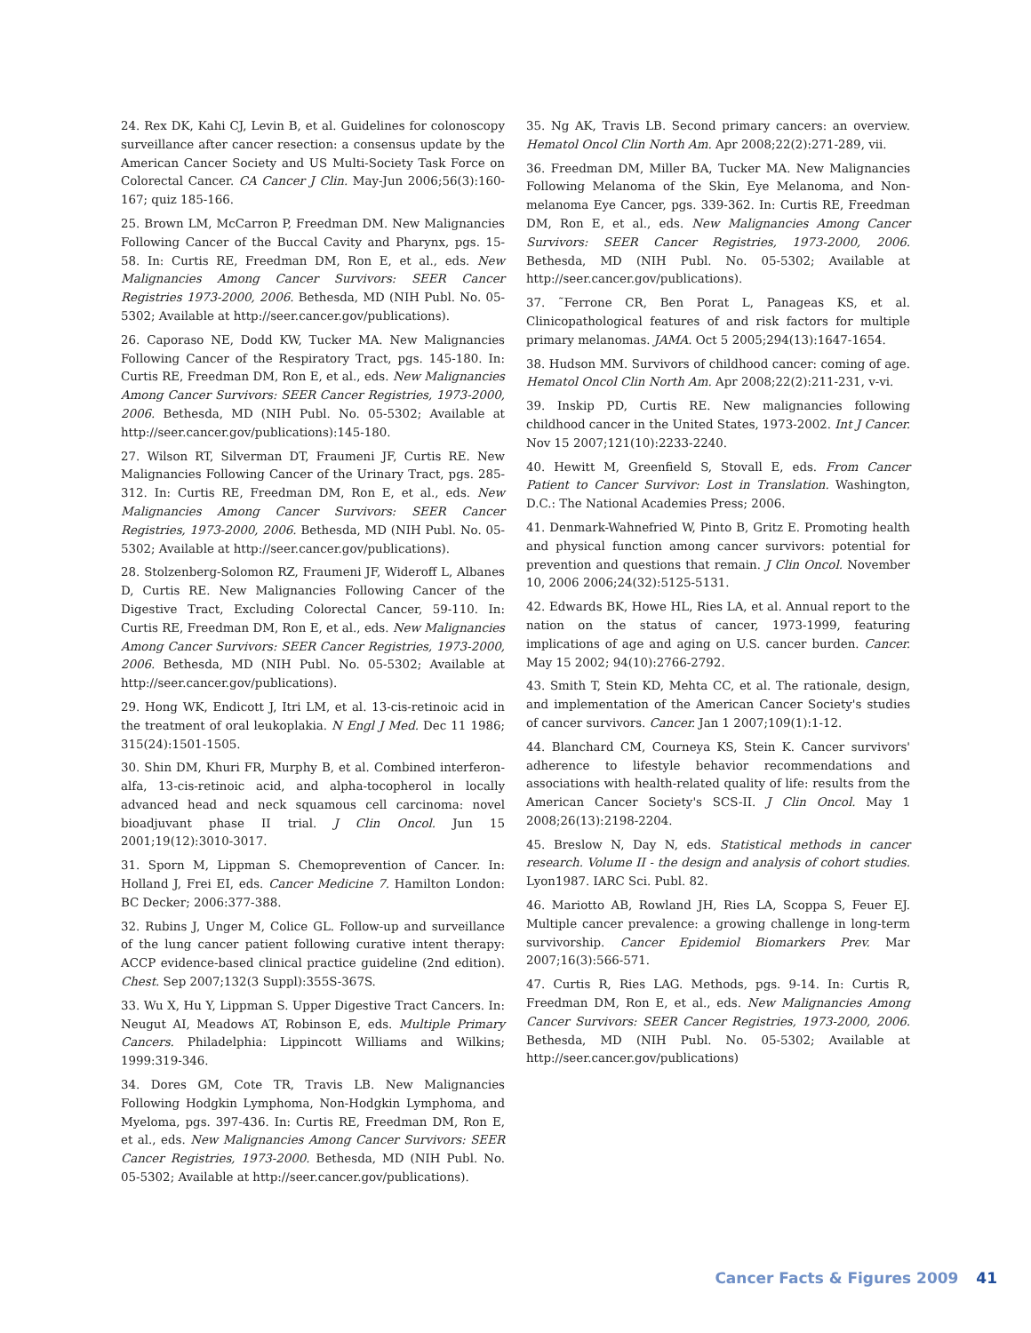24. Rex DK, Kahi CJ, Levin B, et al. Guidelines for colonoscopy surveillance after cancer resection: a consensus update by the American Cancer Society and US Multi-Society Task Force on Colorectal Cancer. CA Cancer J Clin. May-Jun 2006;56(3):160-167; quiz 185-166.
25. Brown LM, McCarron P, Freedman DM. New Malignancies Following Cancer of the Buccal Cavity and Pharynx, pgs. 15-58. In: Curtis RE, Freedman DM, Ron E, et al., eds. New Malignancies Among Cancer Survivors: SEER Cancer Registries 1973-2000, 2006. Bethesda, MD (NIH Publ. No. 05-5302; Available at http://seer.cancer.gov/publications).
26. Caporaso NE, Dodd KW, Tucker MA. New Malignancies Following Cancer of the Respiratory Tract, pgs. 145-180. In: Curtis RE, Freedman DM, Ron E, et al., eds. New Malignancies Among Cancer Survivors: SEER Cancer Registries, 1973-2000, 2006. Bethesda, MD (NIH Publ. No. 05-5302; Available at http://seer.cancer.gov/publications):145-180.
27. Wilson RT, Silverman DT, Fraumeni JF, Curtis RE. New Malignancies Following Cancer of the Urinary Tract, pgs. 285-312. In: Curtis RE, Freedman DM, Ron E, et al., eds. New Malignancies Among Cancer Survivors: SEER Cancer Registries, 1973-2000, 2006. Bethesda, MD (NIH Publ. No. 05-5302; Available at http://seer.cancer.gov/publications).
28. Stolzenberg-Solomon RZ, Fraumeni JF, Wideroff L, Albanes D, Curtis RE. New Malignancies Following Cancer of the Digestive Tract, Excluding Colorectal Cancer, 59-110. In: Curtis RE, Freedman DM, Ron E, et al., eds. New Malignancies Among Cancer Survivors: SEER Cancer Registries, 1973-2000, 2006. Bethesda, MD (NIH Publ. No. 05-5302; Available at http://seer.cancer.gov/publications).
29. Hong WK, Endicott J, Itri LM, et al. 13-cis-retinoic acid in the treatment of oral leukoplakia. N Engl J Med. Dec 11 1986; 315(24):1501-1505.
30. Shin DM, Khuri FR, Murphy B, et al. Combined interferon-alfa, 13-cis-retinoic acid, and alpha-tocopherol in locally advanced head and neck squamous cell carcinoma: novel bioadjuvant phase II trial. J Clin Oncol. Jun 15 2001;19(12):3010-3017.
31. Sporn M, Lippman S. Chemoprevention of Cancer. In: Holland J, Frei EI, eds. Cancer Medicine 7. Hamilton London: BC Decker; 2006:377-388.
32. Rubins J, Unger M, Colice GL. Follow-up and surveillance of the lung cancer patient following curative intent therapy: ACCP evidence-based clinical practice guideline (2nd edition). Chest. Sep 2007;132(3 Suppl):355S-367S.
33. Wu X, Hu Y, Lippman S. Upper Digestive Tract Cancers. In: Neugut AI, Meadows AT, Robinson E, eds. Multiple Primary Cancers. Philadelphia: Lippincott Williams and Wilkins; 1999:319-346.
34. Dores GM, Cote TR, Travis LB. New Malignancies Following Hodgkin Lymphoma, Non-Hodgkin Lymphoma, and Myeloma, pgs. 397-436. In: Curtis RE, Freedman DM, Ron E, et al., eds. New Malignancies Among Cancer Survivors: SEER Cancer Registries, 1973-2000. Bethesda, MD (NIH Publ. No. 05-5302; Available at http://seer.cancer.gov/publications).
35. Ng AK, Travis LB. Second primary cancers: an overview. Hematol Oncol Clin North Am. Apr 2008;22(2):271-289, vii.
36. Freedman DM, Miller BA, Tucker MA. New Malignancies Following Melanoma of the Skin, Eye Melanoma, and Non-melanoma Eye Cancer, pgs. 339-362. In: Curtis RE, Freedman DM, Ron E, et al., eds. New Malignancies Among Cancer Survivors: SEER Cancer Registries, 1973-2000, 2006. Bethesda, MD (NIH Publ. No. 05-5302; Available at http://seer.cancer.gov/publications).
37. ˜Ferrone CR, Ben Porat L, Panageas KS, et al. Clinicopathological features of and risk factors for multiple primary melanomas. JAMA. Oct 5 2005;294(13):1647-1654.
38. Hudson MM. Survivors of childhood cancer: coming of age. Hematol Oncol Clin North Am. Apr 2008;22(2):211-231, v-vi.
39. Inskip PD, Curtis RE. New malignancies following childhood cancer in the United States, 1973-2002. Int J Cancer. Nov 15 2007;121(10):2233-2240.
40. Hewitt M, Greenfield S, Stovall E, eds. From Cancer Patient to Cancer Survivor: Lost in Translation. Washington, D.C.: The National Academies Press; 2006.
41. Denmark-Wahnefried W, Pinto B, Gritz E. Promoting health and physical function among cancer survivors: potential for prevention and questions that remain. J Clin Oncol. November 10, 2006 2006;24(32):5125-5131.
42. Edwards BK, Howe HL, Ries LA, et al. Annual report to the nation on the status of cancer, 1973-1999, featuring implications of age and aging on U.S. cancer burden. Cancer. May 15 2002; 94(10):2766-2792.
43. Smith T, Stein KD, Mehta CC, et al. The rationale, design, and implementation of the American Cancer Society's studies of cancer survivors. Cancer. Jan 1 2007;109(1):1-12.
44. Blanchard CM, Courneya KS, Stein K. Cancer survivors' adherence to lifestyle behavior recommendations and associations with health-related quality of life: results from the American Cancer Society's SCS-II. J Clin Oncol. May 1 2008;26(13):2198-2204.
45. Breslow N, Day N, eds. Statistical methods in cancer research. Volume II - the design and analysis of cohort studies. Lyon1987. IARC Sci. Publ. 82.
46. Mariotto AB, Rowland JH, Ries LA, Scoppa S, Feuer EJ. Multiple cancer prevalence: a growing challenge in long-term survivorship. Cancer Epidemiol Biomarkers Prev. Mar 2007;16(3):566-571.
47. Curtis R, Ries LAG. Methods, pgs. 9-14. In: Curtis R, Freedman DM, Ron E, et al., eds. New Malignancies Among Cancer Survivors: SEER Cancer Registries, 1973-2000, 2006. Bethesda, MD (NIH Publ. No. 05-5302; Available at http://seer.cancer.gov/publications)
Cancer Facts & Figures 2009 41